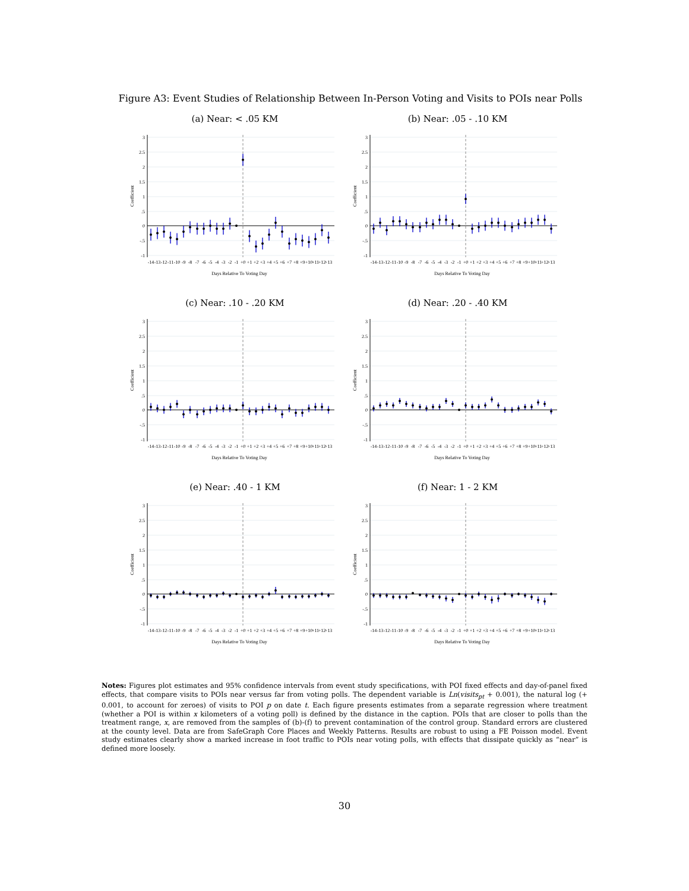Figure A3: Event Studies of Relationship Between In-Person Voting and Visits to POIs near Polls
(a) Near: < .05 KM
3
2.5
2
1.5
1
.5
0
-.5
-1
Coefficient
-14
-13
-12
-11
-10
-9
-8
-7
-6
-5
-4
-3
-2
-1
+0
+1
+2
+3
+4
+5
+6
+7
+8
+9
+10
+11
+12
+13
Days Relative To Voting Day
(b) Near: .05 - .10 KM
3
2.5
2
1.5
1
.5
0
-.5
-1
Coefficient
-14
-13
-12
-11
-10
-9
-8
-7
-6
-5
-4
-3
-2
-1
+0
+1
+2
+3
+4
+5
+6
+7
+8
+9
+10
+11
+12
+13
Days Relative To Voting Day
(c) Near: .10 - .20 KM
3
2.5
2
1.5
1
.5
0
-.5
-1
Coefficient
-14
-13
-12
-11
-10
-9
-8
-7
-6
-5
-4
-3
-2
-1
+0
+1
+2
+3
+4
+5
+6
+7
+8
+9
+10
+11
+12
+13
Days Relative To Voting Day
(d) Near: .20 - .40 KM
3
2.5
2
1.5
1
.5
0
-.5
-1
Coefficient
-14
-13
-12
-11
-10
-9
-8
-7
-6
-5
-4
-3
-2
-1
+0
+1
+2
+3
+4
+5
+6
+7
+8
+9
+10
+11
+12
+13
Days Relative To Voting Day
(e) Near: .40 - 1 KM
3
2.5
2
1.5
1
.5
0
-.5
-1
Coefficient
-14
-13
-12
-11
-10
-9
-8
-7
-6
-5
-4
-3
-2
-1
+0
+1
+2
+3
+4
+5
+6
+7
+8
+9
+10
+11
+12
+13
Days Relative To Voting Day
(f) Near: 1 - 2 KM
3
2.5
2
1.5
1
.5
0
-.5
-1
Coefficient
-14
-13
-12
-11
-10
-9
-8
-7
-6
-5
-4
-3
-2
-1
+0
+1
+2
+3
+4
+5
+6
+7
+8
+9
+10
+11
+12
+13
Days Relative To Voting Day
Notes: Figures plot estimates and 95% confidence intervals from event study specifications, with POI fixed effects and day-of-panel fixed effects, that compare visits to POIs near versus far from voting polls. The dependent variable is Ln(visits<sub>pt</sub> + 0.001), the natural log (+ 0.001, to account for zeroes) of visits to POI p on date t. Each figure presents estimates from a separate regression where treatment (whether a POI is within x kilometers of a voting poll) is defined by the distance in the caption. POIs that are closer to polls than the treatment range, x, are removed from the samples of (b)-(f) to prevent contamination of the control group. Standard errors are clustered at the county level. Data are from SafeGraph Core Places and Weekly Patterns. Results are robust to using a FE Poisson model. Event study estimates clearly show a marked increase in foot traffic to POIs near voting polls, with effects that dissipate quickly as “near” is defined more loosely.
30